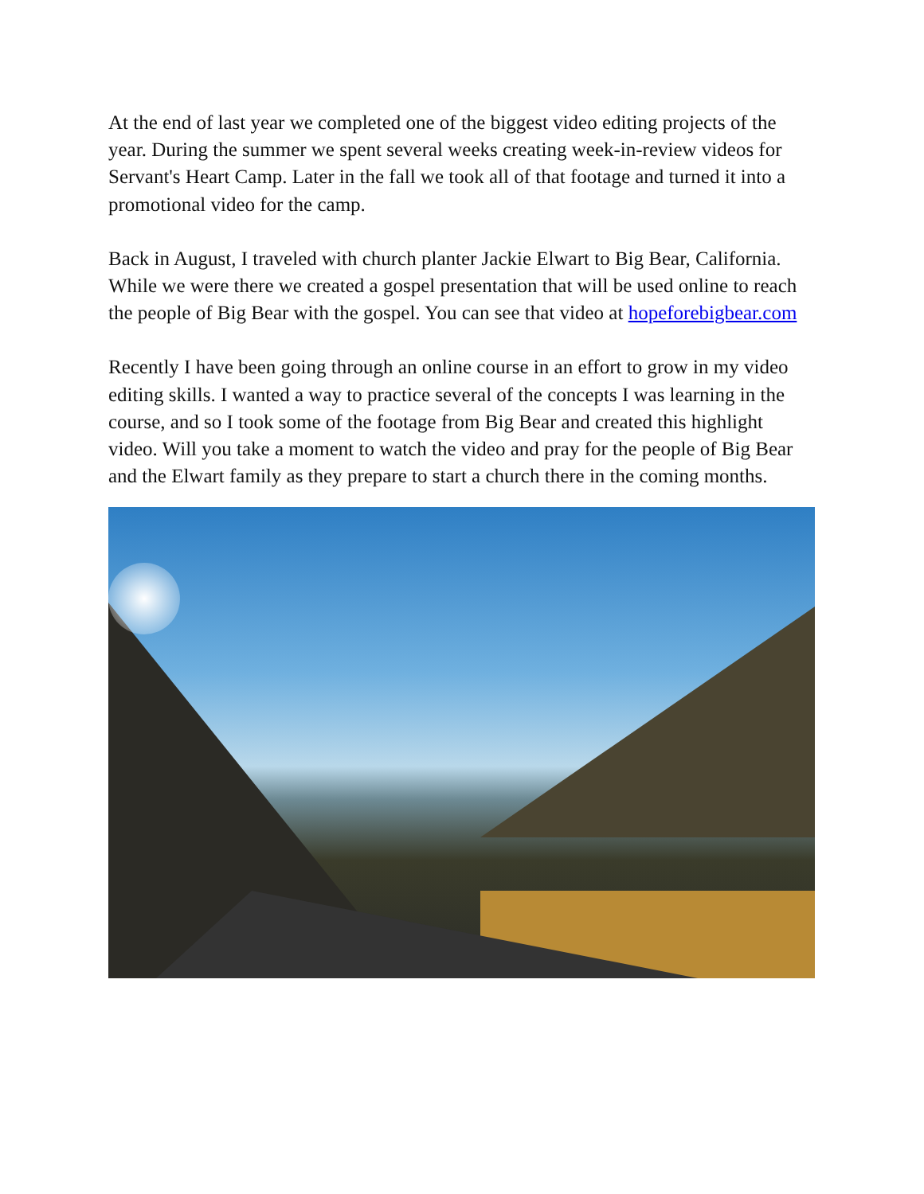At the end of last year we completed one of the biggest video editing projects of the year. During the summer we spent several weeks creating week-in-review videos for Servant's Heart Camp. Later in the fall we took all of that footage and turned it into a promotional video for the camp.
Back in August, I traveled with church planter Jackie Elwart to Big Bear, California. While we were there we created a gospel presentation that will be used online to reach the people of Big Bear with the gospel. You can see that video at hopeforebigbear.com
Recently I have been going through an online course in an effort to grow in my video editing skills. I wanted a way to practice several of the concepts I was learning in the course, and so I took some of the footage from Big Bear and created this highlight video. Will you take a moment to watch the video and pray for the people of Big Bear and the Elwart family as they prepare to start a church there in the coming months.